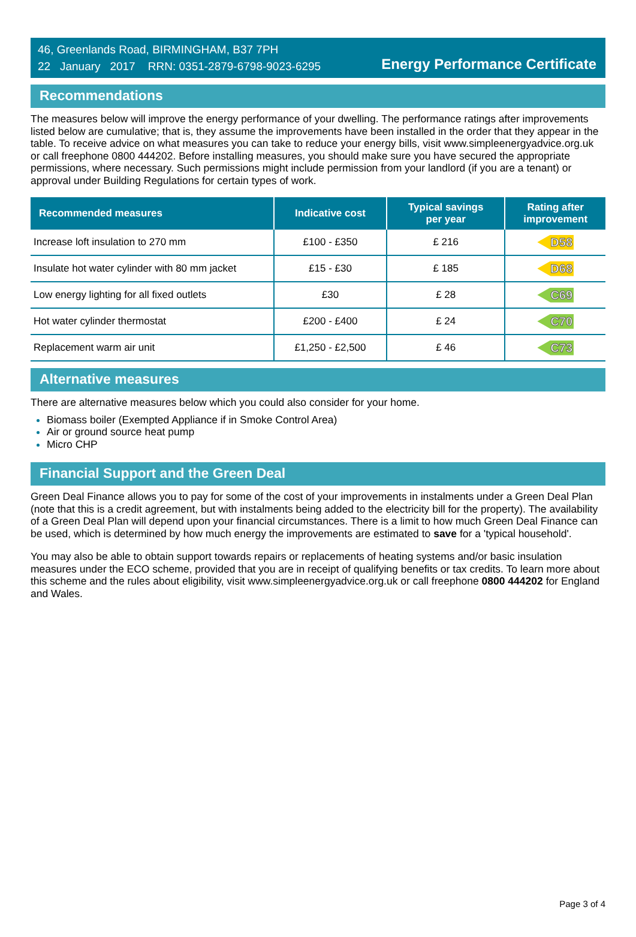46, Greenlands Road, BIRMINGHAM, B37 7PH
22 January 2017 RRN: 0351-2879-6798-9023-6295
Energy Performance Certificate
Recommendations
The measures below will improve the energy performance of your dwelling. The performance ratings after improvements listed below are cumulative; that is, they assume the improvements have been installed in the order that they appear in the table. To receive advice on what measures you can take to reduce your energy bills, visit www.simpleenergyadvice.org.uk or call freephone 0800 444202. Before installing measures, you should make sure you have secured the appropriate permissions, where necessary. Such permissions might include permission from your landlord (if you are a tenant) or approval under Building Regulations for certain types of work.
| Recommended measures | Indicative cost | Typical savings per year | Rating after improvement |
| --- | --- | --- | --- |
| Increase loft insulation to 270 mm | £100 - £350 | £ 216 | D58 |
| Insulate hot water cylinder with 80 mm jacket | £15 - £30 | £ 185 | D68 |
| Low energy lighting for all fixed outlets | £30 | £ 28 | C69 |
| Hot water cylinder thermostat | £200 - £400 | £ 24 | C70 |
| Replacement warm air unit | £1,250 - £2,500 | £ 46 | C73 |
Alternative measures
There are alternative measures below which you could also consider for your home.
Biomass boiler (Exempted Appliance if in Smoke Control Area)
Air or ground source heat pump
Micro CHP
Financial Support and the Green Deal
Green Deal Finance allows you to pay for some of the cost of your improvements in instalments under a Green Deal Plan (note that this is a credit agreement, but with instalments being added to the electricity bill for the property). The availability of a Green Deal Plan will depend upon your financial circumstances. There is a limit to how much Green Deal Finance can be used, which is determined by how much energy the improvements are estimated to save for a 'typical household'.
You may also be able to obtain support towards repairs or replacements of heating systems and/or basic insulation measures under the ECO scheme, provided that you are in receipt of qualifying benefits or tax credits. To learn more about this scheme and the rules about eligibility, visit www.simpleenergyadvice.org.uk or call freephone 0800 444202 for England and Wales.
Page 3 of 4